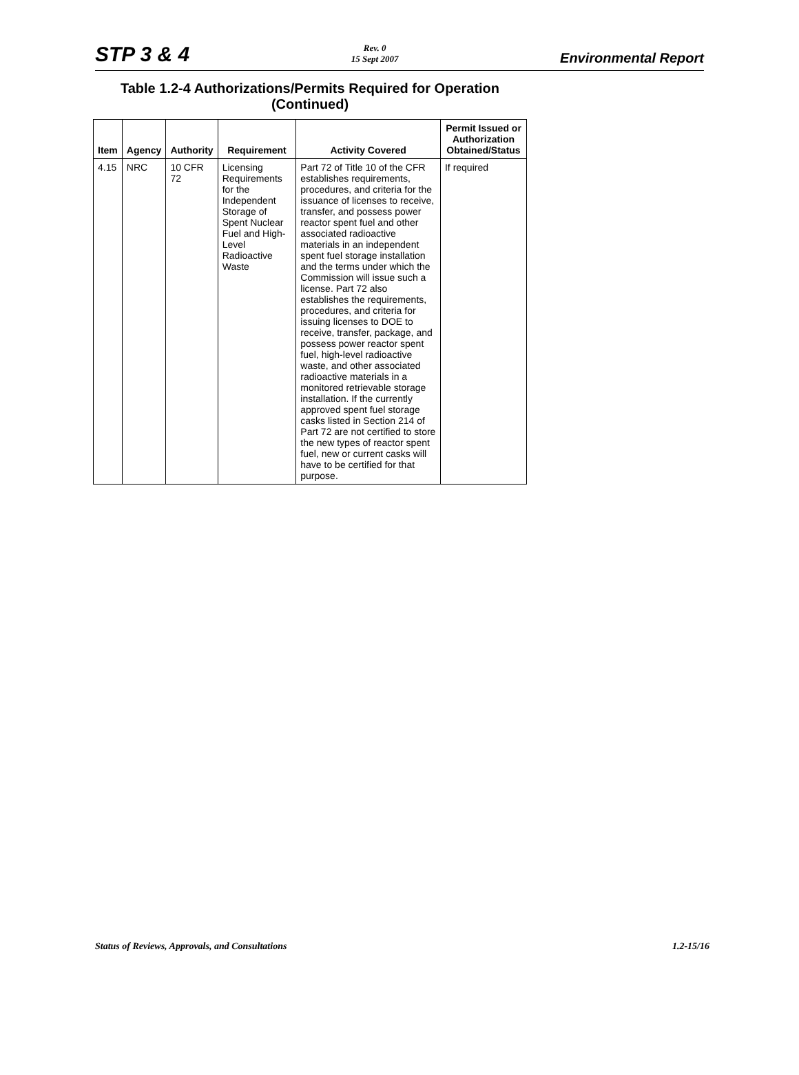STP 3 & 4
Rev. 0
15 Sept 2007
Environmental Report
Table 1.2-4 Authorizations/Permits Required for Operation (Continued)
| Item | Agency | Authority | Requirement | Activity Covered | Permit Issued or Authorization Obtained/Status |
| --- | --- | --- | --- | --- | --- |
| 4.15 | NRC | 10 CFR 72 | Licensing Requirements for the Independent Storage of Spent Nuclear Fuel and High-Level Radioactive Waste | Part 72 of Title 10 of the CFR establishes requirements, procedures, and criteria for the issuance of licenses to receive, transfer, and possess power reactor spent fuel and other associated radioactive materials in an independent spent fuel storage installation and the terms under which the Commission will issue such a license. Part 72 also establishes the requirements, procedures, and criteria for issuing licenses to DOE to receive, transfer, package, and possess power reactor spent fuel, high-level radioactive waste, and other associated radioactive materials in a monitored retrievable storage installation. If the currently approved spent fuel storage casks listed in Section 214 of Part 72 are not certified to store the new types of reactor spent fuel, new or current casks will have to be certified for that purpose. | If required |
Status of Reviews, Approvals, and Consultations
1.2-15/16